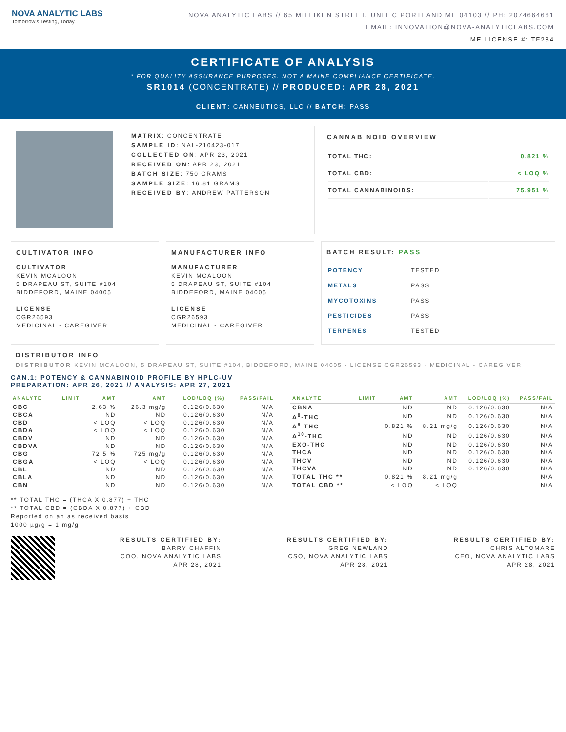NOVA ANALYTIC LABS
Tomorrow's Testing, Today.
NOVA ANALYTIC LABS // 65 MILLIKEN STREET, UNIT C PORTLAND ME 04103 // PH: 2074664661
EMAIL: INNOVATION@NOVA-ANALYTICLABS.COM
ME LICENSE #: TF284
CERTIFICATE OF ANALYSIS
* FOR QUALITY ASSURANCE PURPOSES. NOT A MAINE COMPLIANCE CERTIFICATE.
SR1014 (CONCENTRATE) // PRODUCED: APR 28, 2021
CLIENT: CANNEUTICS, LLC // BATCH: PASS
MATRIX: CONCENTRATE
SAMPLE ID: NAL-210423-017
COLLECTED ON: APR 23, 2021
RECEIVED ON: APR 23, 2021
BATCH SIZE: 750 GRAMS
SAMPLE SIZE: 16.81 GRAMS
RECEIVED BY: ANDREW PATTERSON
CANNABINOID OVERVIEW
| TOTAL THC: | 0.821 % |
| TOTAL CBD: | < LOQ % |
| TOTAL CANNABINOIDS: | 75.951 % |
CULTIVATOR INFO
CULTIVATOR
KEVIN MCALOON
5 DRAPEAU ST, SUITE #104
BIDDEFORD, MAINE 04005
LICENSE
CGR26593
MEDICINAL - CAREGIVER
MANUFACTURER INFO
MANUFACTURER
KEVIN MCALOON
5 DRAPEAU ST, SUITE #104
BIDDEFORD, MAINE 04005
LICENSE
CGR26593
MEDICINAL - CAREGIVER
BATCH RESULT: PASS
| POTENCY | TESTED |
| METALS | PASS |
| MYCOTOXINS | PASS |
| PESTICIDES | PASS |
| TERPENES | TESTED |
DISTRIBUTOR INFO
DISTRIBUTOR KEVIN MCALOON, 5 DRAPEAU ST, SUITE #104, BIDDEFORD, MAINE 04005 · LICENSE CGR26593 · MEDICINAL - CAREGIVER
CAN.1: POTENCY & CANNABINOID PROFILE BY HPLC-UV
PREPARATION: APR 26, 2021 // ANALYSIS: APR 27, 2021
| ANALYTE | LIMIT | AMT | AMT | LOD/LOQ (%) | PASS/FAIL |
| --- | --- | --- | --- | --- | --- |
| CBC | | 2.63 % | 26.3 mg/g | 0.126/0.630 | N/A |
| CBCA | | ND | ND | 0.126/0.630 | N/A |
| CBD | | < LOQ | < LOQ | 0.126/0.630 | N/A |
| CBDA | | < LOQ | < LOQ | 0.126/0.630 | N/A |
| CBDV | | ND | ND | 0.126/0.630 | N/A |
| CBDVA | | ND | ND | 0.126/0.630 | N/A |
| CBG | | 72.5 % | 725 mg/g | 0.126/0.630 | N/A |
| CBGA | | < LOQ | < LOQ | 0.126/0.630 | N/A |
| CBL | | ND | ND | 0.126/0.630 | N/A |
| CBLA | | ND | ND | 0.126/0.630 | N/A |
| CBN | | ND | ND | 0.126/0.630 | N/A |
| ANALYTE | LIMIT | AMT | AMT | LOD/LOQ (%) | PASS/FAIL |
| --- | --- | --- | --- | --- | --- |
| CBNA | | ND | ND | 0.126/0.630 | N/A |
| Δ<sup>8</sup>-THC | | ND | ND | 0.126/0.630 | N/A |
| Δ<sup>9</sup>-THC | | 0.821 % | 8.21 mg/g | 0.126/0.630 | N/A |
| Δ<sup>10</sup>-THC | | ND | ND | 0.126/0.630 | N/A |
| EXO-THC | | ND | ND | 0.126/0.630 | N/A |
| THCA | | ND | ND | 0.126/0.630 | N/A |
| THCV | | ND | ND | 0.126/0.630 | N/A |
| THCVA | | ND | ND | 0.126/0.630 | N/A |
| TOTAL THC ** | | 0.821 % | 8.21 mg/g | | N/A |
| TOTAL CBD ** | | < LOQ | < LOQ | | N/A |
** TOTAL THC = (THCA X 0.877) + THC
** TOTAL CBD = (CBDA X 0.877) + CBD
Reported on an as received basis
1000 µg/g = 1 mg/g
RESULTS CERTIFIED BY:
BARRY CHAFFIN
COO, NOVA ANALYTIC LABS
APR 28, 2021
RESULTS CERTIFIED BY:
GREG NEWLAND
CSO, NOVA ANALYTIC LABS
APR 28, 2021
RESULTS CERTIFIED BY:
CHRIS ALTOMARE
CEO, NOVA ANALYTIC LABS
APR 28, 2021